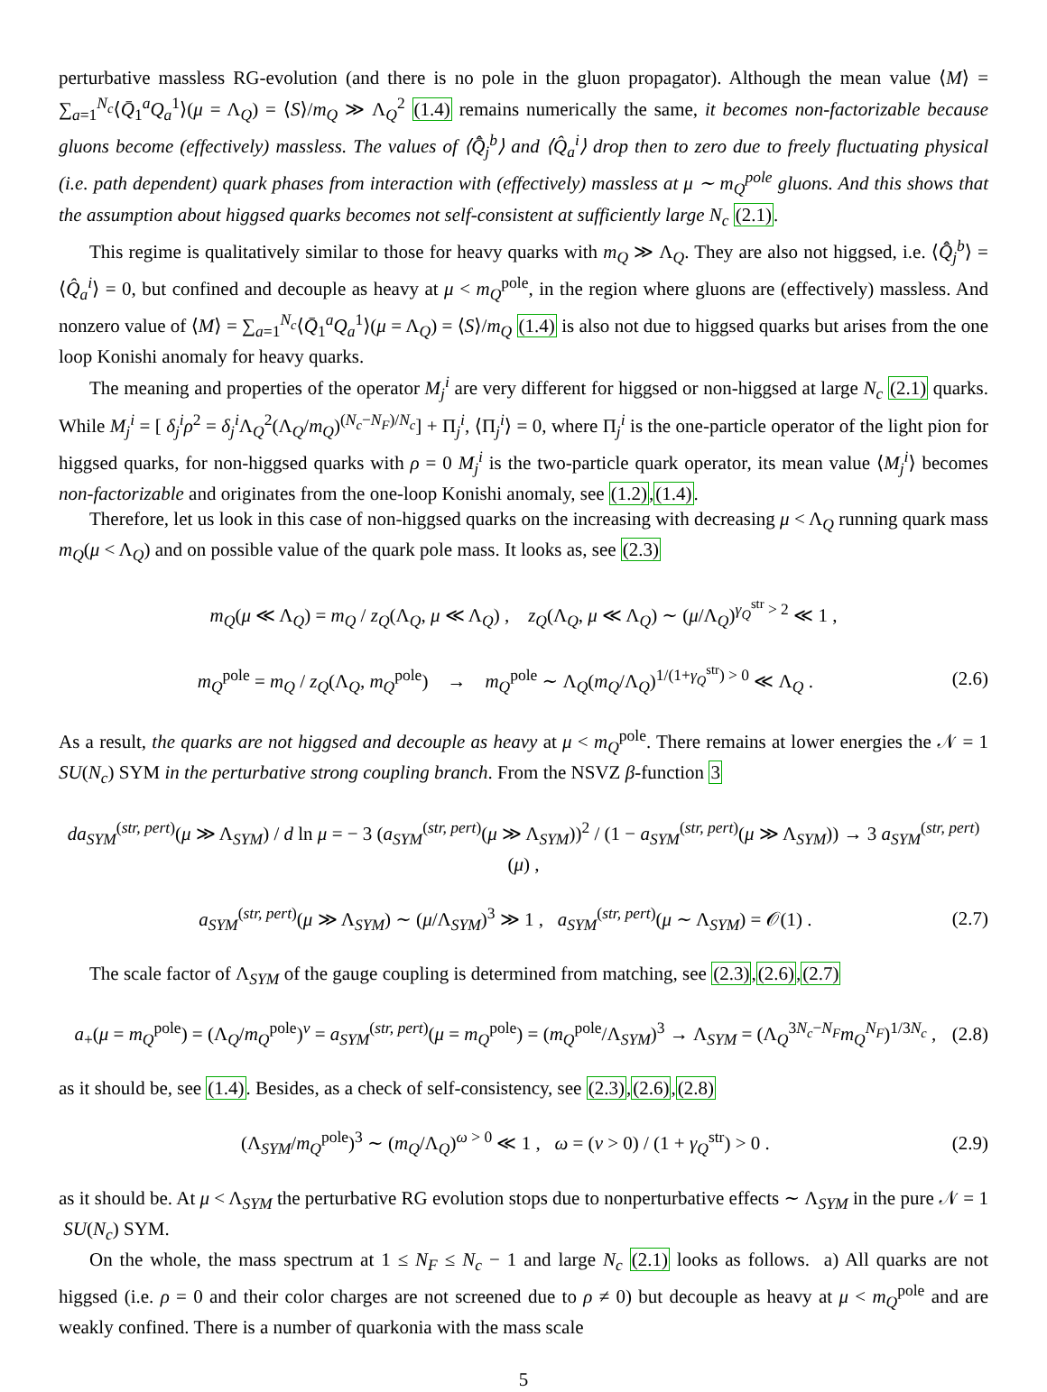perturbative massless RG-evolution (and there is no pole in the gluon propagator). Although the mean value ⟨M⟩ = ∑<sub>a=1</sub><sup>N<sub>c</sub></sup>⟨Q̄<sub>1</sub><sup>a</sup>Q<sub>a</sub><sup>1</sup>⟩(μ = Λ<sub>Q</sub>) = ⟨S⟩/m<sub>Q</sub> ≫ Λ<sub>Q</sub><sup>2</sup> (1.4) remains numerically the same, it becomes non-factorizable because gluons become (effectively) massless. The values of ⟨Q̂̄<sub>j</sub><sup>b</sup>⟩ and ⟨Q̂<sub>a</sub><sup>i</sup>⟩ drop then to zero due to freely fluctuating physical (i.e. path dependent) quark phases from interaction with (effectively) massless at μ ∼ m<sub>Q</sub><sup>pole</sup> gluons. And this shows that the assumption about higgsed quarks becomes not self-consistent at sufficiently large N<sub>c</sub> (2.1).
This regime is qualitatively similar to those for heavy quarks with m<sub>Q</sub> ≫ Λ<sub>Q</sub>. They are also not higgsed, i.e. ⟨Q̂̄<sub>j</sub><sup>b</sup>⟩ = ⟨Q̂<sub>a</sub><sup>i</sup>⟩ = 0, but confined and decouple as heavy at μ < m<sub>Q</sub><sup>pole</sup>, in the region where gluons are (effectively) massless. And nonzero value of ⟨M⟩ = ∑<sub>a=1</sub><sup>N<sub>c</sub></sup>⟨Q̄<sub>1</sub><sup>a</sup>Q<sub>a</sub><sup>1</sup>⟩(μ = Λ<sub>Q</sub>) = ⟨S⟩/m<sub>Q</sub> (1.4) is also not due to higgsed quarks but arises from the one loop Konishi anomaly for heavy quarks.
The meaning and properties of the operator M<sub>j</sub><sup>i</sup> are very different for higgsed or non-higgsed at large N<sub>c</sub> (2.1) quarks. While M<sub>j</sub><sup>i</sup> = [ δ<sub>j</sub><sup>i</sup>ρ<sup>2</sup> = δ<sub>j</sub><sup>i</sup> Λ<sub>Q</sub><sup>2</sup>(Λ<sub>Q</sub>/m<sub>Q</sub>)<sup>(N<sub>c</sub>−N<sub>F</sub>)/N<sub>c</sub></sup>] + Π<sub>j</sub><sup>i</sup>, ⟨Π<sub>j</sub><sup>i</sup>⟩ = 0, where Π<sub>j</sub><sup>i</sup> is the one-particle operator of the light pion for higgsed quarks, for non-higgsed quarks with ρ = 0 M<sub>j</sub><sup>i</sup> is the two-particle quark operator, its mean value ⟨M<sub>j</sub><sup>i</sup>⟩ becomes non-factorizable and originates from the one-loop Konishi anomaly, see (1.2),(1.4).
Therefore, let us look in this case of non-higgsed quarks on the increasing with decreasing μ < Λ<sub>Q</sub> running quark mass m<sub>Q</sub>(μ < Λ<sub>Q</sub>) and on possible value of the quark pole mass. It looks as, see (2.3)
m<sub>Q</sub>(μ ≪ Λ<sub>Q</sub>) = m<sub>Q</sub> / z<sub>Q</sub>(Λ<sub>Q</sub>, μ ≪ Λ<sub>Q</sub>) , z<sub>Q</sub>(Λ<sub>Q</sub>, μ ≪ Λ<sub>Q</sub>) ∼ (μ/Λ<sub>Q</sub>)<sup>γ<sub>Q</sub><sup>str</sup> > 2</sup> ≪ 1 ,
m<sub>Q</sub><sup>pole</sup> = m<sub>Q</sub> / z<sub>Q</sub>(Λ<sub>Q</sub>, m<sub>Q</sub><sup>pole</sup>) → m<sub>Q</sub><sup>pole</sup> ∼ Λ<sub>Q</sub>(m<sub>Q</sub>/Λ<sub>Q</sub>)<sup>1/(1+γ<sub>Q</sub><sup>str</sup>) > 0</sup> ≪ Λ<sub>Q</sub> . (2.6)
As a result, the quarks are not higgsed and decouple as heavy at μ < m<sub>Q</sub><sup>pole</sup>. There remains at lower energies the 𝒩 = 1 SU(N<sub>c</sub>) SYM in the perturbative strong coupling branch. From the NSVZ β-function 3
da<sub>SYM</sub><sup>(str, pert)</sup>(μ ≫ Λ<sub>SYM</sub>) / d ln μ = − 3 (a<sub>SYM</sub><sup>(str, pert)</sup>(μ ≫ Λ<sub>SYM</sub>))<sup>2</sup> / (1 − a<sub>SYM</sub><sup>(str, pert)</sup>(μ ≫ Λ<sub>SYM</sub>)) → 3 a<sub>SYM</sub><sup>(str, pert)</sup>(μ) ,
a<sub>SYM</sub><sup>(str, pert)</sup>(μ ≫ Λ<sub>SYM</sub>) ∼ (μ/Λ<sub>SYM</sub>)<sup>3</sup> ≫ 1 , a<sub>SYM</sub><sup>(str, pert)</sup>(μ ∼ Λ<sub>SYM</sub>) = 𝒪(1) . (2.7)
The scale factor of Λ<sub>SYM</sub> of the gauge coupling is determined from matching, see (2.3),(2.6),(2.7)
a<sub>+</sub>(μ = m<sub>Q</sub><sup>pole</sup>) = (Λ<sub>Q</sub>/m<sub>Q</sub><sup>pole</sup>)<sup>ν</sup> = a<sub>SYM</sub><sup>(str, pert)</sup>(μ = m<sub>Q</sub><sup>pole</sup>) = (m<sub>Q</sub><sup>pole</sup>/Λ<sub>SYM</sub>)<sup>3</sup> → Λ<sub>SYM</sub> = (Λ<sub>Q</sub><sup>3N<sub>c</sub>−N<sub>F</sub></sup>m<sub>Q</sub><sup>N<sub>F</sub></sup>)<sup>1/3N<sub>c</sub></sup> , (2.8)
as it should be, see (1.4). Besides, as a check of self-consistency, see (2.3),(2.6),(2.8)
(Λ<sub>SYM</sub>/m<sub>Q</sub><sup>pole</sup>)<sup>3</sup> ∼ (m<sub>Q</sub>/Λ<sub>Q</sub>)<sup>ω > 0</sup> ≪ 1 , ω = (ν > 0) / (1 + γ<sub>Q</sub><sup>str</sup>) > 0 . (2.9)
as it should be. At μ < Λ<sub>SYM</sub> the perturbative RG evolution stops due to nonperturbative effects ∼ Λ<sub>SYM</sub> in the pure 𝒩 = 1 SU(N<sub>c</sub>) SYM.
On the whole, the mass spectrum at 1 ≤ N<sub>F</sub> ≤ N<sub>c</sub> − 1 and large N<sub>c</sub> (2.1) looks as follows. a) All quarks are not higgsed (i.e. ρ = 0 and their color charges are not screened due to ρ ≠ 0) but decouple as heavy at μ < m<sub>Q</sub><sup>pole</sup> and are weakly confined. There is a number of quarkonia with the mass scale
5